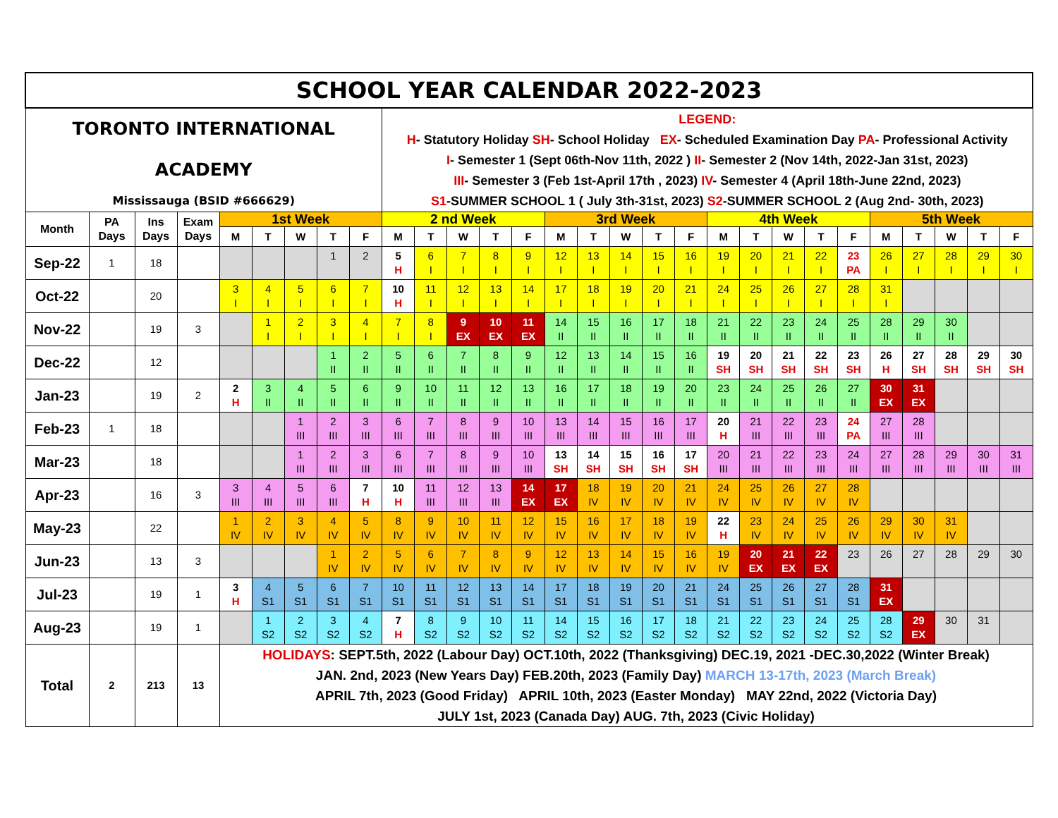| SCHOOL YEAR CALENDAR 2022-2023 | | | | | | | | | | | | | | | | | | | | | | | | | | | | |
| TORONTO INTERNATIONAL ACADEMY Mississauga (BSID #666629) | | | | | | | | | LEGEND: H - Statutory Holiday SH - School Holiday EX - Scheduled Examination Day PA - Professional Activity I - Semester 1 (Sept 06th-Nov 11th, 2022 ) II - Semester 2 (Nov 14th, 2022-Jan 31st, 2023) III - Semester 3 (Feb 1st-April 17th , 2023) IV - Semester 4 (April 18th-June 22nd, 2023) S1 -SUMMER SCHOOL 1 ( July 3th-31st, 2023) S2 -SUMMER SCHOOL 2 (Aug 2nd- 30th, 2023) | | | | | | | | | | | | | | | | | | | |
| Month | PA Days | Ins Days | Exam Days | 1st Week | | | | | 2 nd Week | | | | | 3rd Week | | | | | 4th Week | | | | | 5th Week | | | | |
| | | | | M | T | W | T | F | M | T | W | T | F | M | T | W | T | F | M | T | W | T | F | M | T | W | T | F |
| Sep-22 | 1 | 18 | | | | | 1 | 2 | 5 H | 6 I | 7 I | 8 I | 9 I | 12 I | 13 I | 14 I | 15 I | 16 I | 19 I | 20 I | 21 I | 22 I | 23 PA | 26 I | 27 I | 28 I | 29 I | 30 I |
| Oct-22 | | 20 | | 3 I | 4 I | 5 I | 6 I | 7 I | 10 H | 11 I | 12 I | 13 I | 14 I | 17 I | 18 I | 19 I | 20 I | 21 I | 24 I | 25 I | 26 I | 27 I | 28 I | 31 I | | | | |
| Nov-22 | | 19 | 3 | | 1 I | 2 I | 3 I | 4 I | 7 I | 8 I | 9 EX | 10 EX | 11 EX | 14 II | 15 II | 16 II | 17 II | 18 II | 21 II | 22 II | 23 II | 24 II | 25 II | 28 II | 29 II | 30 II | | |
| Dec-22 | | 12 | | | | | 1 II | 2 II | 5 II | 6 II | 7 II | 8 II | 9 II | 12 II | 13 II | 14 II | 15 II | 16 II | 19 SH | 20 SH | 21 SH | 22 SH | 23 SH | 26 H | 27 SH | 28 SH | 29 SH | 30 SH |
| Jan-23 | | 19 | 2 | 2 H | 3 II | 4 II | 5 II | 6 II | 9 II | 10 II | 11 II | 12 II | 13 II | 16 II | 17 II | 18 II | 19 II | 20 II | 23 II | 24 II | 25 II | 26 II | 27 II | 30 EX | 31 EX | | | |
| Feb-23 | 1 | 18 | | | | 1 III | 2 III | 3 III | 6 III | 7 III | 8 III | 9 III | 10 III | 13 III | 14 III | 15 III | 16 III | 17 III | 20 H | 21 III | 22 III | 23 III | 24 PA | 27 III | 28 III | | | |
| Mar-23 | | 18 | | | | 1 III | 2 III | 3 III | 6 III | 7 III | 8 III | 9 III | 10 III | 13 SH | 14 SH | 15 SH | 16 SH | 17 SH | 20 III | 21 III | 22 III | 23 III | 24 III | 27 III | 28 III | 29 III | 30 III | 31 III |
| Apr-23 | | 16 | 3 | 3 III | 4 III | 5 III | 6 III | 7 H | 10 H | 11 III | 12 III | 13 III | 14 EX | 17 EX | 18 IV | 19 IV | 20 IV | 21 IV | 24 IV | 25 IV | 26 IV | 27 IV | 28 IV | | | | | |
| May-23 | | 22 | | 1 IV | 2 IV | 3 IV | 4 IV | 5 IV | 8 IV | 9 IV | 10 IV | 11 IV | 12 IV | 15 IV | 16 IV | 17 IV | 18 IV | 19 IV | 22 H | 23 IV | 24 IV | 25 IV | 26 IV | 29 IV | 30 IV | 31 IV | | |
| Jun-23 | | 13 | 3 | | | | 1 IV | 2 IV | 5 IV | 6 IV | 7 IV | 8 IV | 9 IV | 12 IV | 13 IV | 14 IV | 15 IV | 16 IV | 19 IV | 20 EX | 21 EX | 22 EX | 23 | 26 | 27 | 28 | 29 | 30 |
| Jul-23 | | 19 | 1 | 3 H | 4 S1 | 5 S1 | 6 S1 | 7 S1 | 10 S1 | 11 S1 | 12 S1 | 13 S1 | 14 S1 | 17 S1 | 18 S1 | 19 S1 | 20 S1 | 21 S1 | 24 S1 | 25 S1 | 26 S1 | 27 S1 | 28 S1 | 31 EX | | | | |
| Aug-23 | | 19 | 1 | | 1 S2 | 2 S2 | 3 S2 | 4 S2 | 7 H | 8 S2 | 9 S2 | 10 S2 | 11 S2 | 14 S2 | 15 S2 | 16 S2 | 17 S2 | 18 S2 | 21 S2 | 22 S2 | 23 S2 | 24 S2 | 25 S2 | 28 S2 | 29 EX | 30 | 31 | |
| Total | 2 | 213 | 13 | HOLIDAYS : SEPT.5th, 2022 (Labour Day) OCT.10th, 2022 (Thanksgiving) DEC.19, 2021 -DEC.30,2022 (Winter Break) JAN. 2nd, 2023 (New Years Day) FEB.20th, 2023 (Family Day) MARCH 13-17th, 2023 (March Break) APRIL 7th, 2023 (Good Friday) APRIL 10th, 2023 (Easter Monday) MAY 22nd, 2022 (Victoria Day) JULY 1st, 2023 (Canada Day) AUG. 7th, 2023 (Civic Holiday) | | | | | | | | | | | | | | | | | | | | | | | | |